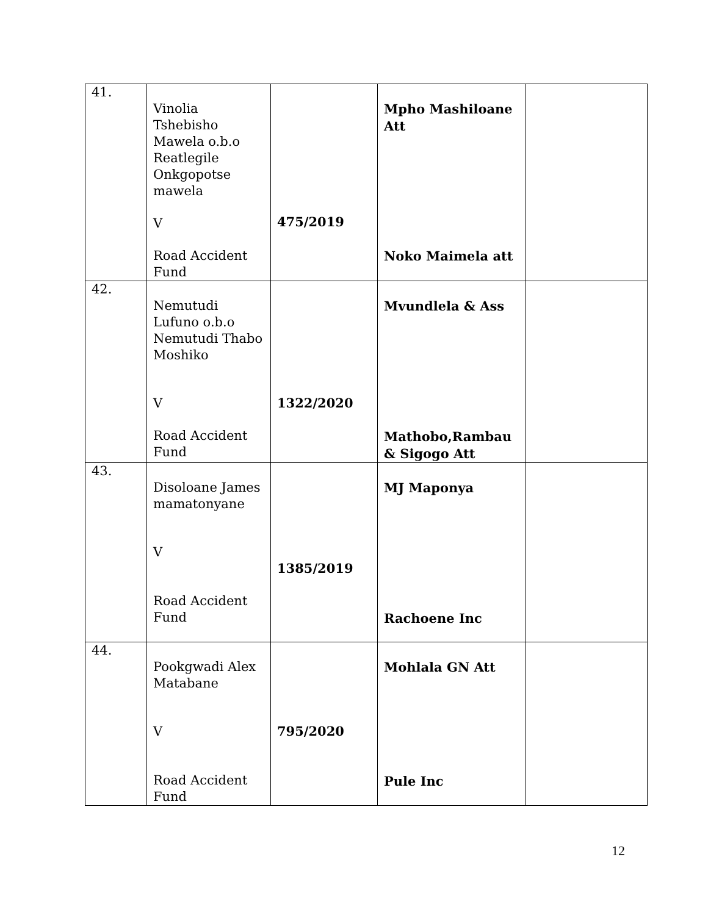| 41. | Vinolia Tshebisho Mawela o.b.o Reatlegile Onkgopotse mawela V Road Accident Fund | 475/2019 | Mpho Mashiloane Att Noko Maimela att | |
| 42. | Nemutudi Lufuno o.b.o Nemutudi Thabo Moshiko V Road Accident Fund | 1322/2020 | Mvundlela & Ass Mathobo,Rambau & Sigogo Att | |
| 43. | Disoloane James mamatonyane V Road Accident Fund | 1385/2019 | MJ Maponya Rachoene Inc | |
| 44. | Pookgwadi Alex Matabane V Road Accident Fund | 795/2020 | Mohlala GN Att Pule Inc | |
12